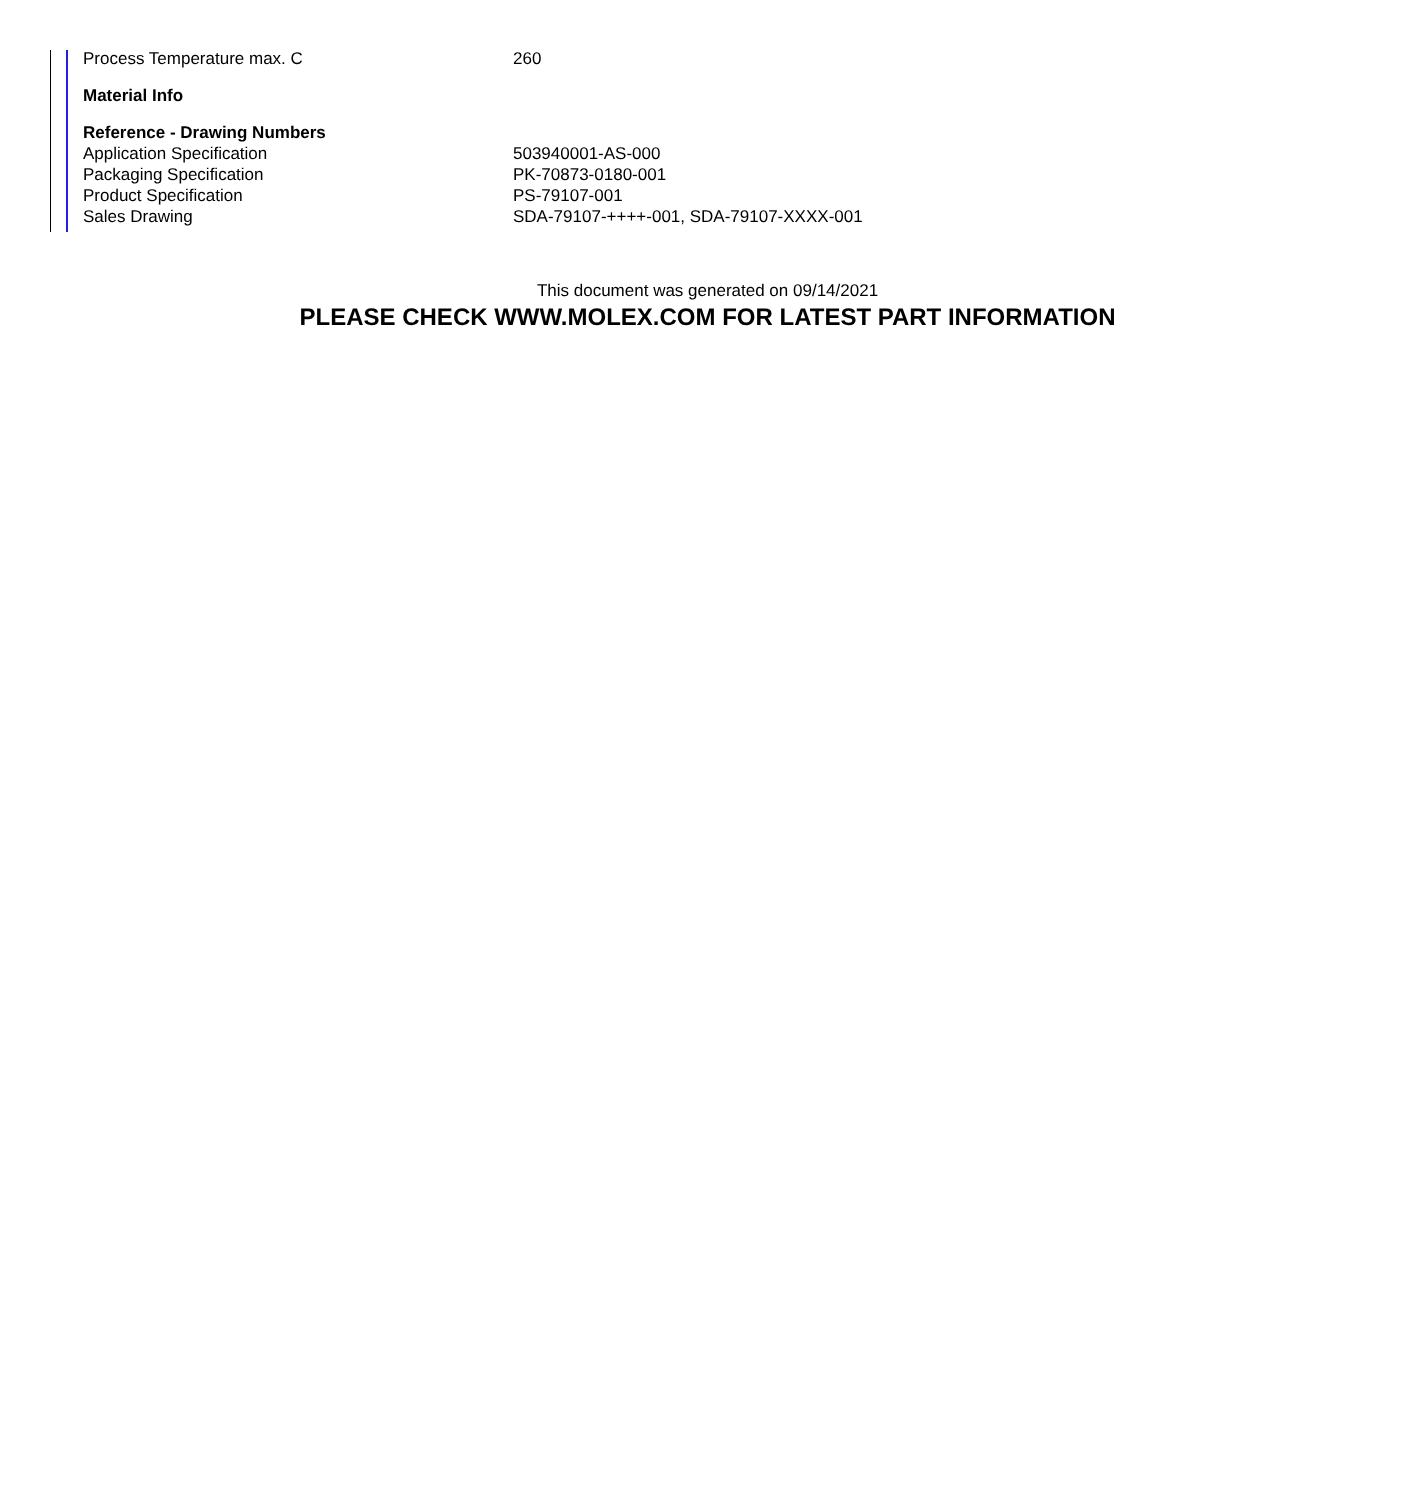| Process Temperature max. C | 260 |
| Material Info | |
| Reference - Drawing Numbers | |
| Application Specification | 503940001-AS-000 |
| Packaging Specification | PK-70873-0180-001 |
| Product Specification | PS-79107-001 |
| Sales Drawing | SDA-79107-++++-001, SDA-79107-XXXX-001 |
This document was generated on 09/14/2021
PLEASE CHECK WWW.MOLEX.COM FOR LATEST PART INFORMATION